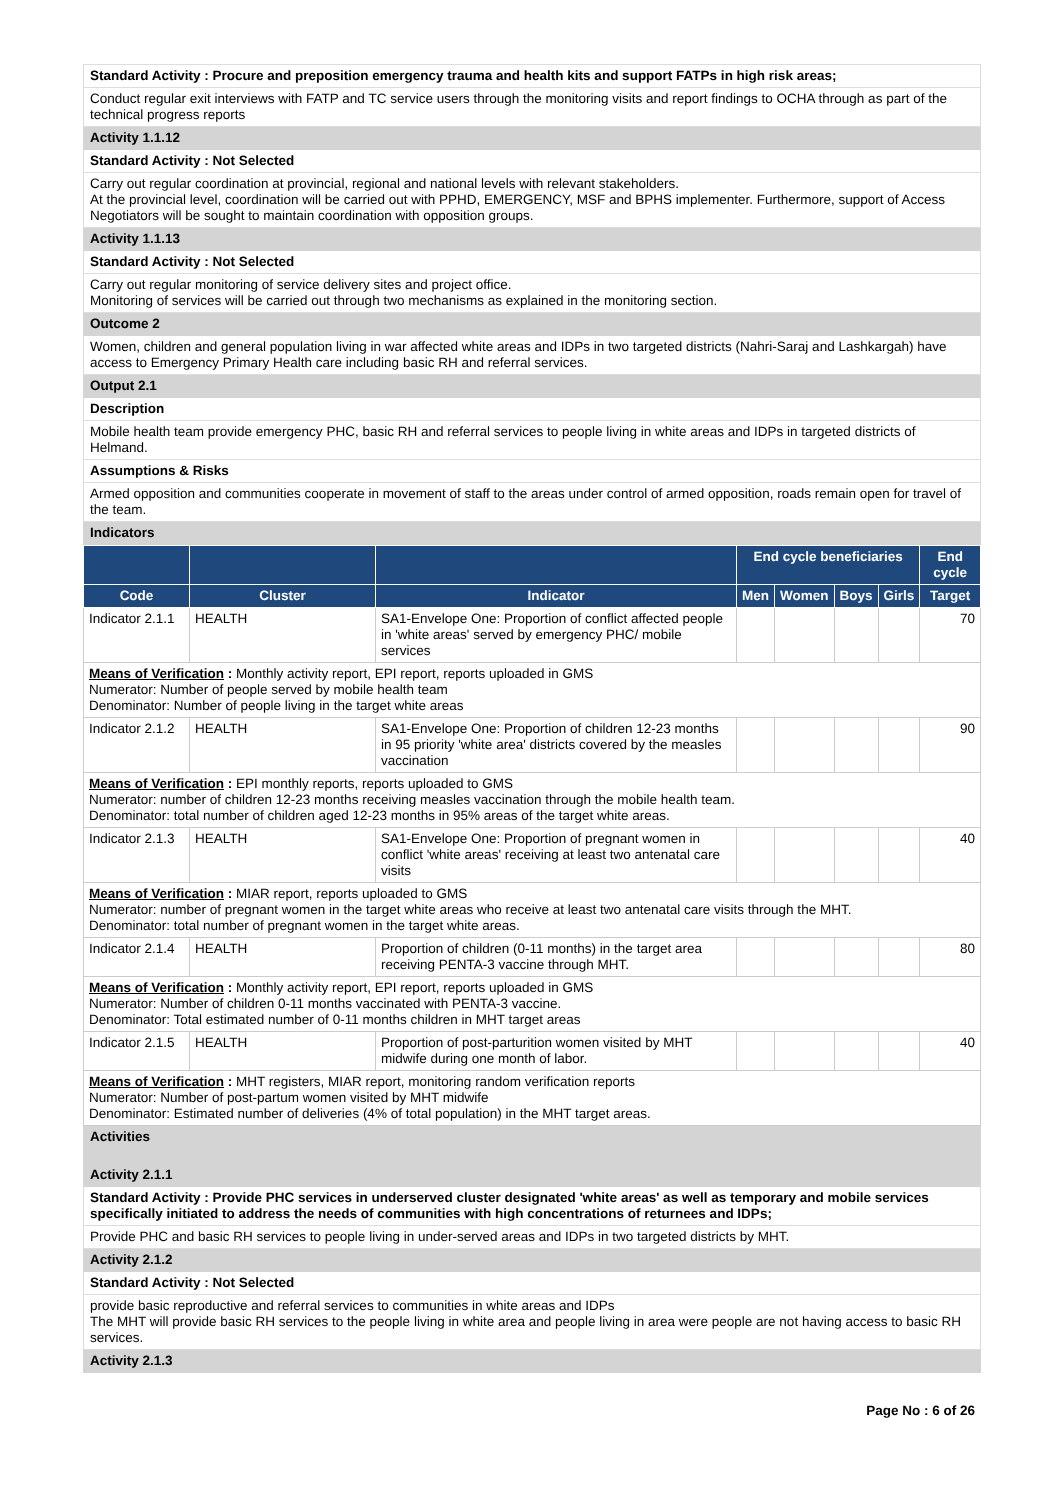Standard Activity : Procure and preposition emergency trauma and health kits and support FATPs in high risk areas;
Conduct regular exit interviews with FATP and TC service users through the monitoring visits and report findings to OCHA through as part of the technical progress reports
Activity 1.1.12
Standard Activity : Not Selected
Carry out regular coordination at provincial, regional and national levels with relevant stakeholders.
At the provincial level, coordination will be carried out with PPHD, EMERGENCY, MSF and BPHS implementer. Furthermore, support of Access Negotiators will be sought to maintain coordination with opposition groups.
Activity 1.1.13
Standard Activity : Not Selected
Carry out regular monitoring of service delivery sites and project office.
Monitoring of services will be carried out through two mechanisms as explained in the monitoring section.
Outcome 2
Women, children and general population living in war affected white areas and IDPs in two targeted districts (Nahri-Saraj and Lashkargah) have access to Emergency Primary Health care including basic RH and referral services.
Output 2.1
Description
Mobile health team provide emergency PHC, basic RH and referral services to people living in white areas and IDPs in targeted districts of Helmand.
Assumptions & Risks
Armed opposition and communities cooperate in movement of staff to the areas under control of armed opposition, roads remain open for travel of the team.
Indicators
| | | | End cycle beneficiaries | | | | End cycle |
| --- | --- | --- | --- | --- | --- | --- | --- |
| Code | Cluster | Indicator | Men | Women | Boys | Girls | Target |
| Indicator 2.1.1 | HEALTH | SA1-Envelope One: Proportion of conflict affected people in 'white areas' served by emergency PHC/ mobile services | | | | | 70 |
| Means of Verification : Monthly activity report, EPI report, reports uploaded in GMS Numerator: Number of people served by mobile health team Denominator: Number of people living in the target white areas | | | | | | | |
| Indicator 2.1.2 | HEALTH | SA1-Envelope One: Proportion of children 12-23 months in 95 priority 'white area' districts covered by the measles vaccination | | | | | 90 |
| Means of Verification : EPI monthly reports, reports uploaded to GMS Numerator: number of children 12-23 months receiving measles vaccination through the mobile health team. Denominator: total number of children aged 12-23 months in 95% areas of the target white areas. | | | | | | | |
| Indicator 2.1.3 | HEALTH | SA1-Envelope One: Proportion of pregnant women in conflict 'white areas' receiving at least two antenatal care visits | | | | | 40 |
| Means of Verification : MIAR report, reports uploaded to GMS Numerator: number of pregnant women in the target white areas who receive at least two antenatal care visits through the MHT. Denominator: total number of pregnant women in the target white areas. | | | | | | | |
| Indicator 2.1.4 | HEALTH | Proportion of children (0-11 months) in the target area receiving PENTA-3 vaccine through MHT. | | | | | 80 |
| Means of Verification : Monthly activity report, EPI report, reports uploaded in GMS Numerator: Number of children 0-11 months vaccinated with PENTA-3 vaccine. Denominator: Total estimated number of 0-11 months children in MHT target areas | | | | | | | |
| Indicator 2.1.5 | HEALTH | Proportion of post-parturition women visited by MHT midwife during one month of labor. | | | | | 40 |
| Means of Verification : MHT registers, MIAR report, monitoring random verification reports Numerator: Number of post-partum women visited by MHT midwife Denominator: Estimated number of deliveries (4% of total population) in the MHT target areas. | | | | | | | |
Activities
Activity 2.1.1
Standard Activity : Provide PHC services in underserved cluster designated 'white areas' as well as temporary and mobile services specifically initiated to address the needs of communities with high concentrations of returnees and IDPs;
Provide PHC and basic RH services to people living in under-served areas and IDPs in two targeted districts by MHT.
Activity 2.1.2
Standard Activity : Not Selected
provide basic reproductive and referral services to communities in white areas and IDPs
The MHT will provide basic RH services to the people living in white area and people living in area were people are not having access to basic RH services.
Activity 2.1.3
Page No : 6 of 26